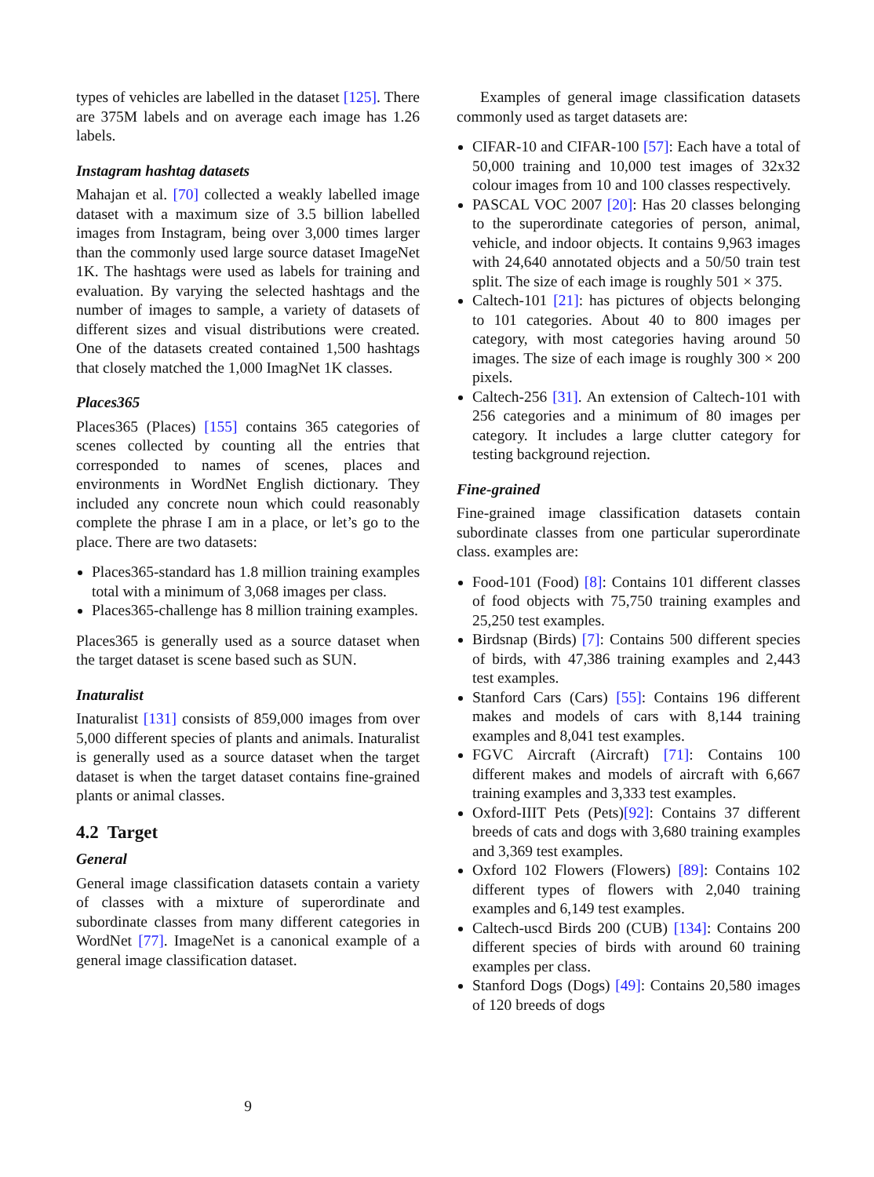types of vehicles are labelled in the dataset [125]. There are 375M labels and on average each image has 1.26 labels.
Instagram hashtag datasets
Mahajan et al. [70] collected a weakly labelled image dataset with a maximum size of 3.5 billion labelled images from Instagram, being over 3,000 times larger than the commonly used large source dataset ImageNet 1K. The hashtags were used as labels for training and evaluation. By varying the selected hashtags and the number of images to sample, a variety of datasets of different sizes and visual distributions were created. One of the datasets created contained 1,500 hashtags that closely matched the 1,000 ImagNet 1K classes.
Places365
Places365 (Places) [155] contains 365 categories of scenes collected by counting all the entries that corresponded to names of scenes, places and environments in WordNet English dictionary. They included any concrete noun which could reasonably complete the phrase I am in a place, or let’s go to the place. There are two datasets:
Places365-standard has 1.8 million training examples total with a minimum of 3,068 images per class.
Places365-challenge has 8 million training examples.
Places365 is generally used as a source dataset when the target dataset is scene based such as SUN.
Inaturalist
Inaturalist [131] consists of 859,000 images from over 5,000 different species of plants and animals. Inaturalist is generally used as a source dataset when the target dataset is when the target dataset contains fine-grained plants or animal classes.
4.2 Target
General
General image classification datasets contain a variety of classes with a mixture of superordinate and subordinate classes from many different categories in WordNet [77]. ImageNet is a canonical example of a general image classification dataset.
Examples of general image classification datasets commonly used as target datasets are:
CIFAR-10 and CIFAR-100 [57]: Each have a total of 50,000 training and 10,000 test images of 32x32 colour images from 10 and 100 classes respectively.
PASCAL VOC 2007 [20]: Has 20 classes belonging to the superordinate categories of person, animal, vehicle, and indoor objects. It contains 9,963 images with 24,640 annotated objects and a 50/50 train test split. The size of each image is roughly 501 × 375.
Caltech-101 [21]: has pictures of objects belonging to 101 categories. About 40 to 800 images per category, with most categories having around 50 images. The size of each image is roughly 300 × 200 pixels.
Caltech-256 [31]. An extension of Caltech-101 with 256 categories and a minimum of 80 images per category. It includes a large clutter category for testing background rejection.
Fine-grained
Fine-grained image classification datasets contain subordinate classes from one particular superordinate class. examples are:
Food-101 (Food) [8]: Contains 101 different classes of food objects with 75,750 training examples and 25,250 test examples.
Birdsnap (Birds) [7]: Contains 500 different species of birds, with 47,386 training examples and 2,443 test examples.
Stanford Cars (Cars) [55]: Contains 196 different makes and models of cars with 8,144 training examples and 8,041 test examples.
FGVC Aircraft (Aircraft) [71]: Contains 100 different makes and models of aircraft with 6,667 training examples and 3,333 test examples.
Oxford-IIIT Pets (Pets)[92]: Contains 37 different breeds of cats and dogs with 3,680 training examples and 3,369 test examples.
Oxford 102 Flowers (Flowers) [89]: Contains 102 different types of flowers with 2,040 training examples and 6,149 test examples.
Caltech-uscd Birds 200 (CUB) [134]: Contains 200 different species of birds with around 60 training examples per class.
Stanford Dogs (Dogs) [49]: Contains 20,580 images of 120 breeds of dogs
9